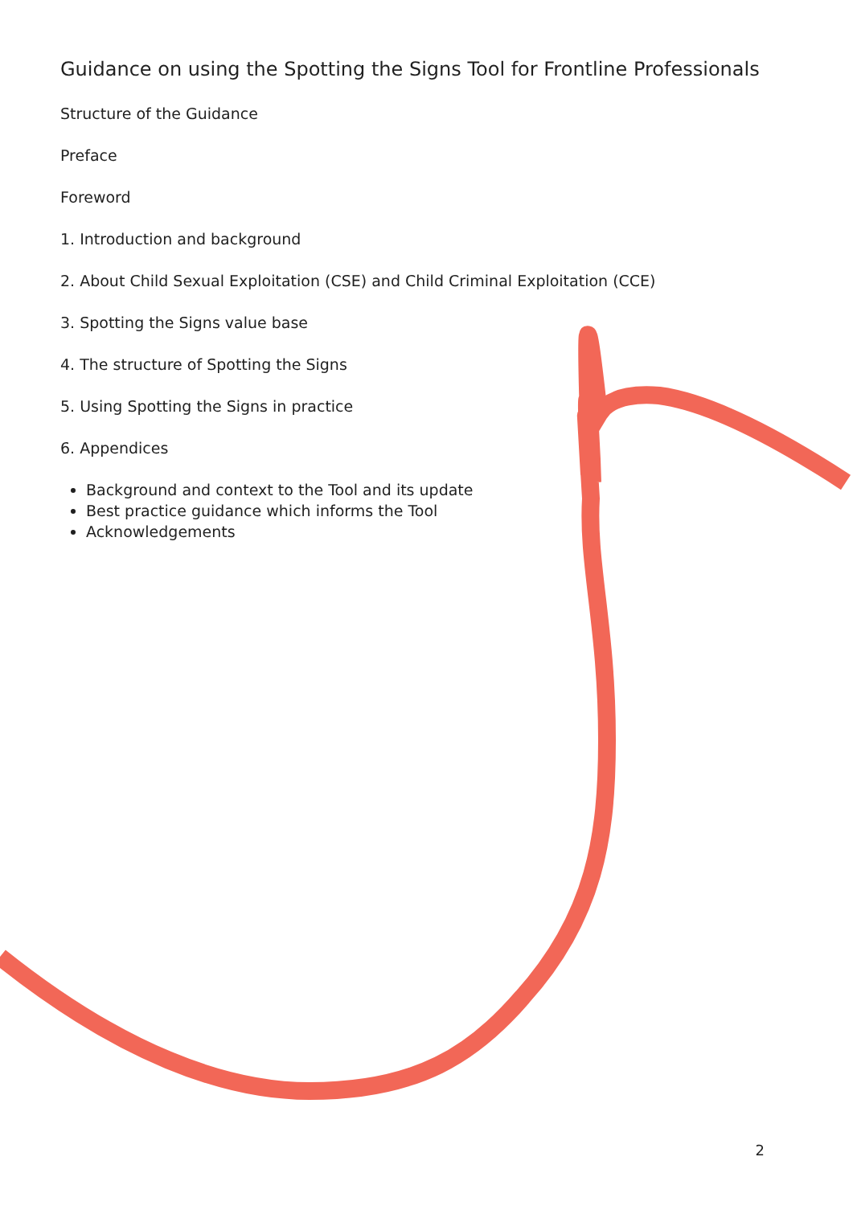Guidance on using the Spotting the Signs Tool for Frontline Professionals
Structure of the Guidance
Preface
Foreword
1. Introduction and background
2. About Child Sexual Exploitation (CSE) and Child Criminal Exploitation (CCE)
3. Spotting the Signs value base
4. The structure of Spotting the Signs
5. Using Spotting the Signs in practice
6. Appendices
Background and context to the Tool and its update
Best practice guidance which informs the Tool
Acknowledgements
2